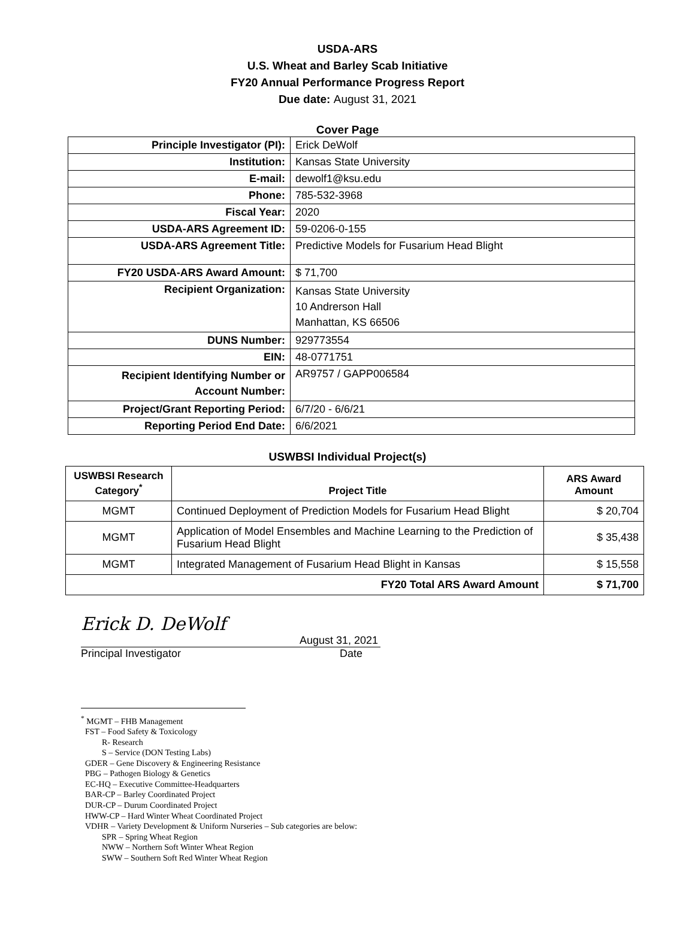USDA-ARS
U.S. Wheat and Barley Scab Initiative
FY20 Annual Performance Progress Report
Due date: August 31, 2021
Cover Page
| Principle Investigator (PI): | Erick DeWolf |
| Institution: | Kansas State University |
| E-mail: | dewolf1@ksu.edu |
| Phone: | 785-532-3968 |
| Fiscal Year: | 2020 |
| USDA-ARS Agreement ID: | 59-0206-0-155 |
| USDA-ARS Agreement Title: | Predictive Models for Fusarium Head Blight |
| FY20 USDA-ARS Award Amount: | $ 71,700 |
| Recipient Organization: | Kansas State University 10 Andrerson Hall Manhattan, KS 66506 |
| DUNS Number: | 929773554 |
| EIN: | 48-0771751 |
| Recipient Identifying Number or Account Number: | AR9757 / GAPP006584 |
| Project/Grant Reporting Period: | 6/7/20 - 6/6/21 |
| Reporting Period End Date: | 6/6/2021 |
USWBSI Individual Project(s)
| USWBSI Research Category<sup>*</sup> | Project Title | ARS Award Amount |
| --- | --- | --- |
| MGMT | Continued Deployment of Prediction Models for Fusarium Head Blight | $ 20,704 |
| MGMT | Application of Model Ensembles and Machine Learning to the Prediction of Fusarium Head Blight | $ 35,438 |
| MGMT | Integrated Management of Fusarium Head Blight in Kansas | $ 15,558 |
| FY20 Total ARS Award Amount | | $ 71,700 |
Erick D. DeWolf
August 31, 2021
Principal Investigator Date
<sup>*</sup> MGMT – FHB Management
FST – Food Safety & Toxicology
R- Research
S – Service (DON Testing Labs)
GDER – Gene Discovery & Engineering Resistance
PBG – Pathogen Biology & Genetics
EC-HQ – Executive Committee-Headquarters
BAR-CP – Barley Coordinated Project
DUR-CP – Durum Coordinated Project
HWW-CP – Hard Winter Wheat Coordinated Project
VDHR – Variety Development & Uniform Nurseries – Sub categories are below:
SPR – Spring Wheat Region
NWW – Northern Soft Winter Wheat Region
SWW – Southern Soft Red Winter Wheat Region